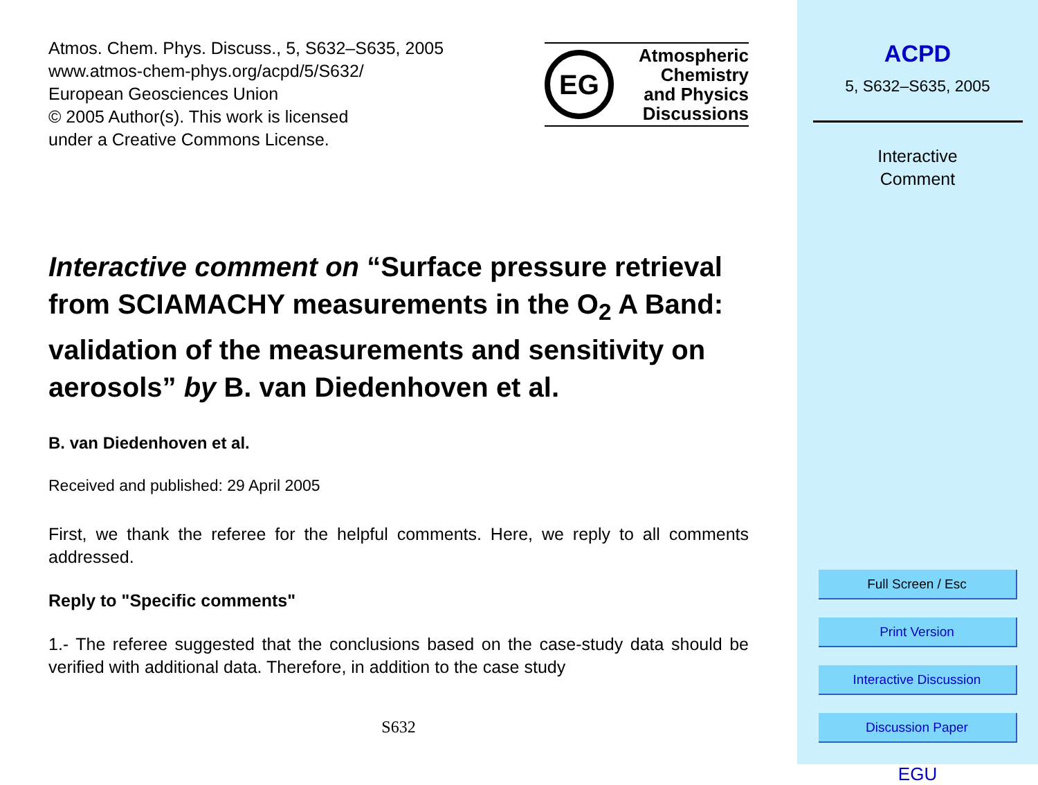Atmos. Chem. Phys. Discuss., 5, S632–S635, 2005
www.atmos-chem-phys.org/acpd/5/S632/
European Geosciences Union
© 2005 Author(s). This work is licensed
under a Creative Commons License.
EG
Atmospheric
Chemistry
and Physics
Discussions
Interactive comment on “Surface pressure retrieval from SCIAMACHY measurements in the O<sub>2</sub> A Band: validation of the measurements and sensitivity on aerosols” by B. van Diedenhoven et al.
B. van Diedenhoven et al.
Received and published: 29 April 2005
First, we thank the referee for the helpful comments. Here, we reply to all comments addressed.
Reply to "Specific comments"
1.- The referee suggested that the conclusions based on the case-study data should be verified with additional data. Therefore, in addition to the case study
S632
ACPD
5, S632–S635, 2005
Interactive
Comment
Full Screen / Esc
Print Version
Interactive Discussion
Discussion Paper
EGU